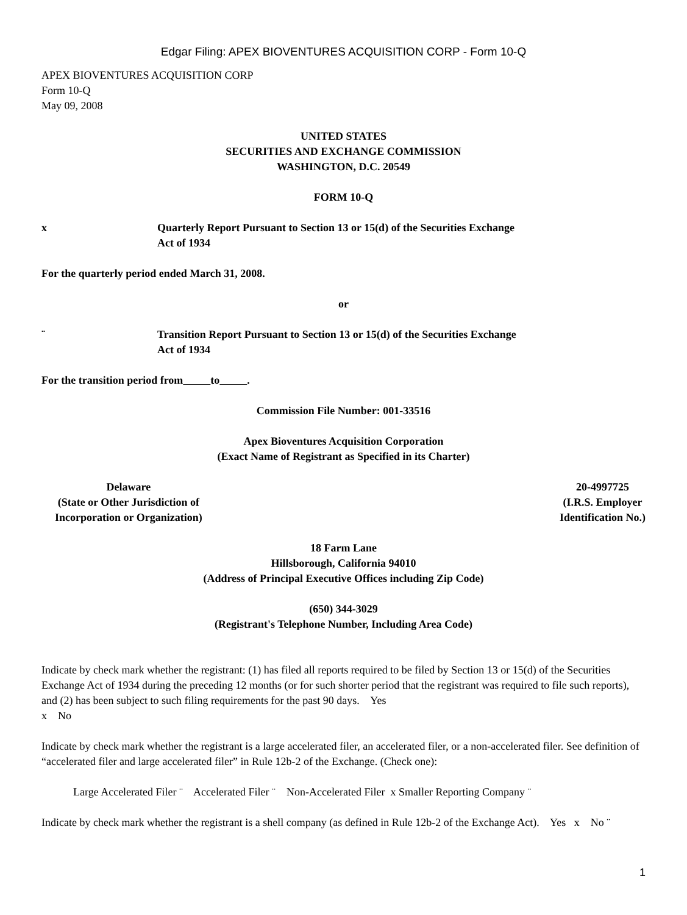Edgar Filing: APEX BIOVENTURES ACQUISITION CORP - Form 10-Q
APEX BIOVENTURES ACQUISITION CORP
Form 10-Q
May 09, 2008
UNITED STATES
SECURITIES AND EXCHANGE COMMISSION
WASHINGTON, D.C. 20549
FORM 10-Q
x Quarterly Report Pursuant to Section 13 or 15(d) of the Securities Exchange
Act of 1934
For the quarterly period ended March 31, 2008.
or
¨ Transition Report Pursuant to Section 13 or 15(d) of the Securities Exchange
Act of 1934
For the transition period from to .
Commission File Number: 001-33516
Apex Bioventures Acquisition Corporation
(Exact Name of Registrant as Specified in its Charter)
Delaware
(State or Other Jurisdiction of
Incorporation or Organization)
20-4997725
(I.R.S. Employer
Identification No.)
18 Farm Lane
Hillsborough, California 94010
(Address of Principal Executive Offices including Zip Code)
(650) 344-3029
(Registrant's Telephone Number, Including Area Code)
Indicate by check mark whether the registrant: (1) has filed all reports required to be filed by Section 13 or 15(d) of the Securities Exchange Act of 1934 during the preceding 12 months (or for such shorter period that the registrant was required to file such reports), and (2) has been subject to such filing requirements for the past 90 days. Yes
x No
Indicate by check mark whether the registrant is a large accelerated filer, an accelerated filer, or a non-accelerated filer. See definition of “accelerated filer and large accelerated filer” in Rule 12b-2 of the Exchange. (Check one):
Large Accelerated Filer ¨ Accelerated Filer ¨ Non-Accelerated Filer x Smaller Reporting Company ¨
Indicate by check mark whether the registrant is a shell company (as defined in Rule 12b-2 of the Exchange Act). Yes x No ¨
1